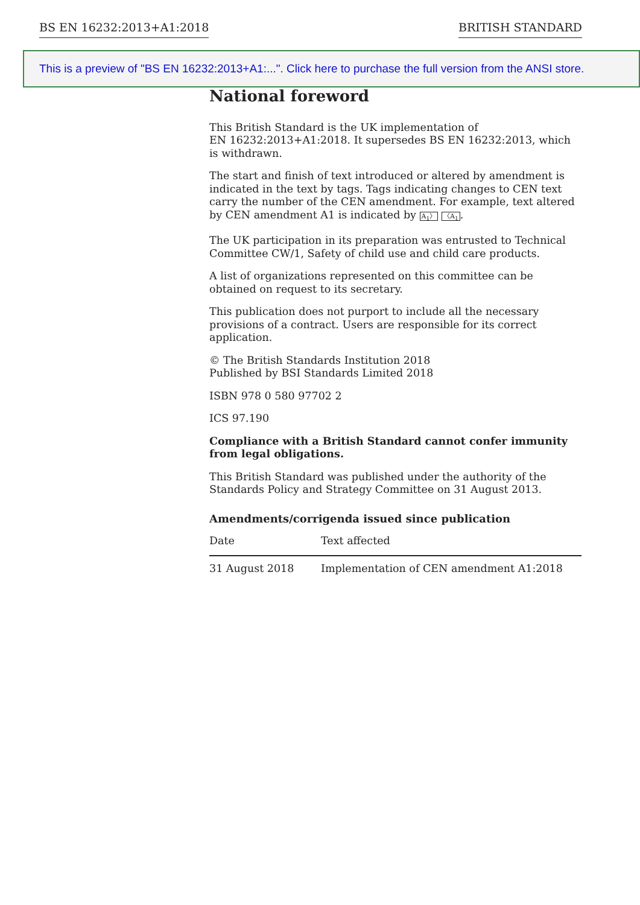BS EN 16232:2013+A1:2018 BRITISH STANDARD
This is a preview of "BS EN 16232:2013+A1:...". Click here to purchase the full version from the ANSI store.
National foreword
This British Standard is the UK implementation of
EN 16232:2013+A1:2018. It supersedes BS EN 16232:2013, which
is withdrawn.
The start and finish of text introduced or altered by amendment is indicated in the text by tags. Tags indicating changes to CEN text carry the number of the CEN amendment. For example, text altered by CEN amendment A1 is indicated by A<sub>1</sub>〉 〈A<sub>1</sub>.
The UK participation in its preparation was entrusted to Technical Committee CW/1, Safety of child use and child care products.
A list of organizations represented on this committee can be obtained on request to its secretary.
This publication does not purport to include all the necessary provisions of a contract. Users are responsible for its correct application.
© The British Standards Institution 2018
Published by BSI Standards Limited 2018
ISBN 978 0 580 97702 2
ICS 97.190
Compliance with a British Standard cannot confer immunity from legal obligations.
This British Standard was published under the authority of the Standards Policy and Strategy Committee on 31 August 2013.
Amendments/corrigenda issued since publication
| Date | Text affected |
| --- | --- |
| 31 August 2018 | Implementation of CEN amendment A1:2018 |